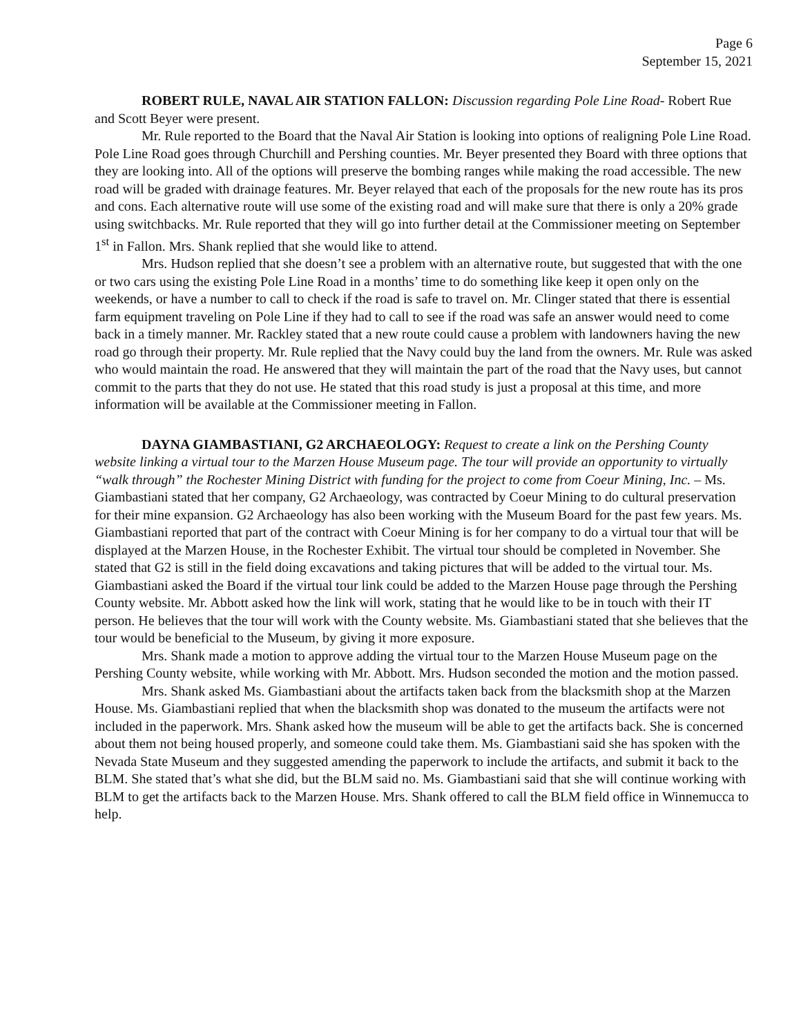Page 6
September 15, 2021
ROBERT RULE, NAVAL AIR STATION FALLON: Discussion regarding Pole Line Road- Robert Rue and Scott Beyer were present.
Mr. Rule reported to the Board that the Naval Air Station is looking into options of realigning Pole Line Road. Pole Line Road goes through Churchill and Pershing counties. Mr. Beyer presented they Board with three options that they are looking into. All of the options will preserve the bombing ranges while making the road accessible. The new road will be graded with drainage features. Mr. Beyer relayed that each of the proposals for the new route has its pros and cons. Each alternative route will use some of the existing road and will make sure that there is only a 20% grade using switchbacks. Mr. Rule reported that they will go into further detail at the Commissioner meeting on September 1<sup>st</sup> in Fallon. Mrs. Shank replied that she would like to attend.
Mrs. Hudson replied that she doesn’t see a problem with an alternative route, but suggested that with the one or two cars using the existing Pole Line Road in a months’ time to do something like keep it open only on the weekends, or have a number to call to check if the road is safe to travel on. Mr. Clinger stated that there is essential farm equipment traveling on Pole Line if they had to call to see if the road was safe an answer would need to come back in a timely manner. Mr. Rackley stated that a new route could cause a problem with landowners having the new road go through their property. Mr. Rule replied that the Navy could buy the land from the owners. Mr. Rule was asked who would maintain the road. He answered that they will maintain the part of the road that the Navy uses, but cannot commit to the parts that they do not use. He stated that this road study is just a proposal at this time, and more information will be available at the Commissioner meeting in Fallon.
DAYNA GIAMBASTIANI, G2 ARCHAEOLOGY: Request to create a link on the Pershing County website linking a virtual tour to the Marzen House Museum page. The tour will provide an opportunity to virtually “walk through” the Rochester Mining District with funding for the project to come from Coeur Mining, Inc. – Ms. Giambastiani stated that her company, G2 Archaeology, was contracted by Coeur Mining to do cultural preservation for their mine expansion. G2 Archaeology has also been working with the Museum Board for the past few years. Ms. Giambastiani reported that part of the contract with Coeur Mining is for her company to do a virtual tour that will be displayed at the Marzen House, in the Rochester Exhibit. The virtual tour should be completed in November. She stated that G2 is still in the field doing excavations and taking pictures that will be added to the virtual tour. Ms. Giambastiani asked the Board if the virtual tour link could be added to the Marzen House page through the Pershing County website. Mr. Abbott asked how the link will work, stating that he would like to be in touch with their IT person. He believes that the tour will work with the County website. Ms. Giambastiani stated that she believes that the tour would be beneficial to the Museum, by giving it more exposure.
Mrs. Shank made a motion to approve adding the virtual tour to the Marzen House Museum page on the Pershing County website, while working with Mr. Abbott. Mrs. Hudson seconded the motion and the motion passed.
Mrs. Shank asked Ms. Giambastiani about the artifacts taken back from the blacksmith shop at the Marzen House. Ms. Giambastiani replied that when the blacksmith shop was donated to the museum the artifacts were not included in the paperwork. Mrs. Shank asked how the museum will be able to get the artifacts back. She is concerned about them not being housed properly, and someone could take them. Ms. Giambastiani said she has spoken with the Nevada State Museum and they suggested amending the paperwork to include the artifacts, and submit it back to the BLM. She stated that’s what she did, but the BLM said no. Ms. Giambastiani said that she will continue working with BLM to get the artifacts back to the Marzen House. Mrs. Shank offered to call the BLM field office in Winnemucca to help.